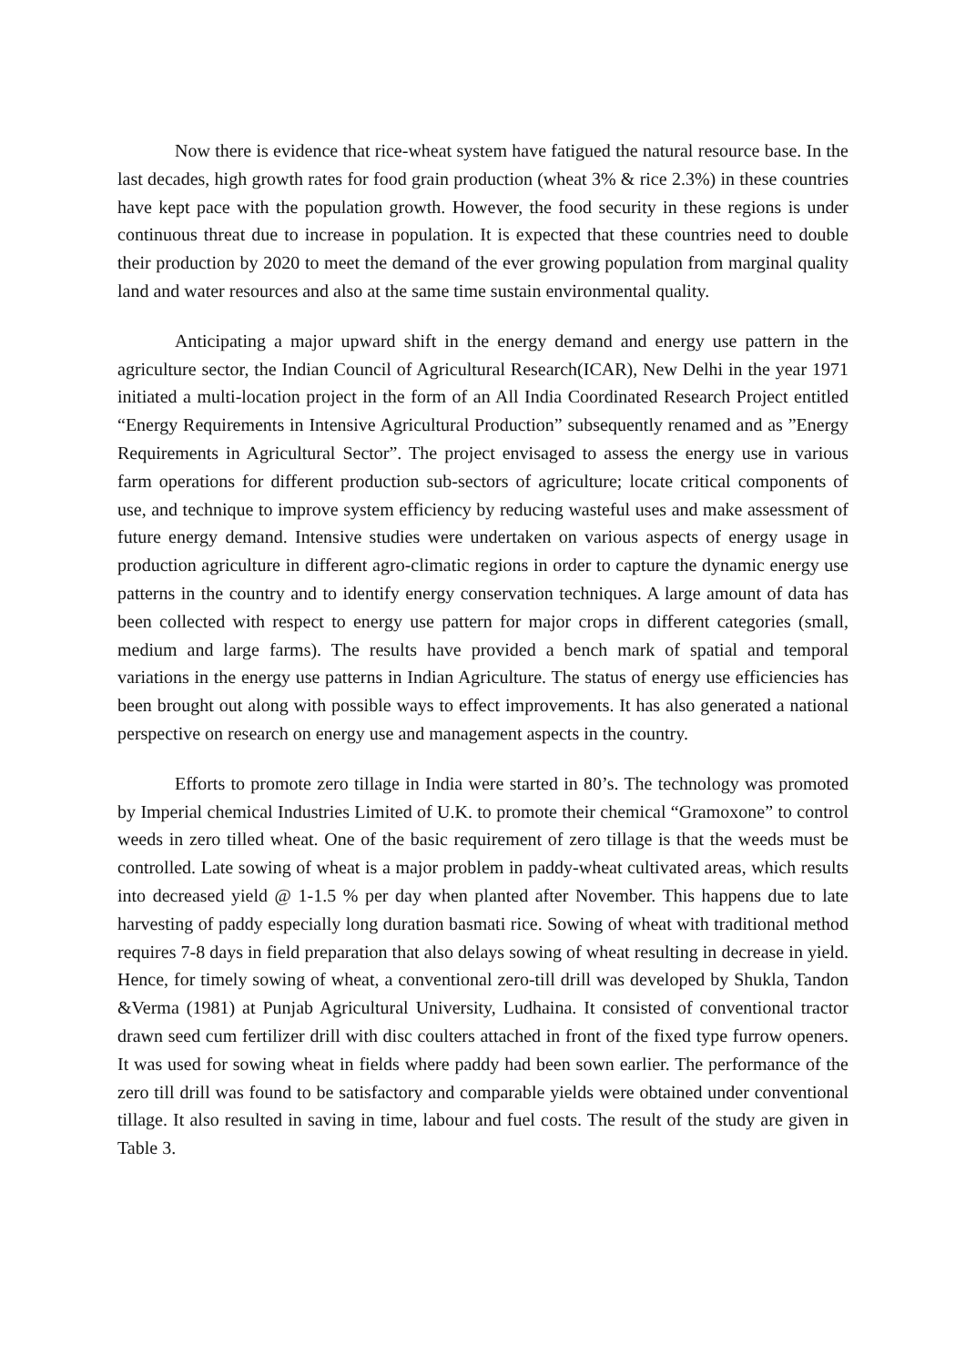Now there is evidence that rice-wheat system have fatigued the natural resource base. In the last decades, high growth rates for food grain production (wheat 3% & rice 2.3%) in these countries have kept pace with the population growth. However, the food security in these regions is under continuous threat due to increase in population. It is expected that these countries need to double their production by 2020 to meet the demand of the ever growing population from marginal quality land and water resources and also at the same time sustain environmental quality.
Anticipating a major upward shift in the energy demand and energy use pattern in the agriculture sector, the Indian Council of Agricultural Research(ICAR), New Delhi in the year 1971 initiated a multi-location project in the form of an All India Coordinated Research Project entitled “Energy Requirements in Intensive Agricultural Production” subsequently renamed and as ”Energy Requirements in Agricultural Sector”. The project envisaged to assess the energy use in various farm operations for different production sub-sectors of agriculture; locate critical components of use, and technique to improve system efficiency by reducing wasteful uses and make assessment of future energy demand. Intensive studies were undertaken on various aspects of energy usage in production agriculture in different agro-climatic regions in order to capture the dynamic energy use patterns in the country and to identify energy conservation techniques. A large amount of data has been collected with respect to energy use pattern for major crops in different categories (small, medium and large farms). The results have provided a bench mark of spatial and temporal variations in the energy use patterns in Indian Agriculture. The status of energy use efficiencies has been brought out along with possible ways to effect improvements. It has also generated a national perspective on research on energy use and management aspects in the country.
Efforts to promote zero tillage in India were started in 80’s. The technology was promoted by Imperial chemical Industries Limited of U.K. to promote their chemical “Gramoxone” to control weeds in zero tilled wheat. One of the basic requirement of zero tillage is that the weeds must be controlled. Late sowing of wheat is a major problem in paddy-wheat cultivated areas, which results into decreased yield @ 1-1.5 % per day when planted after November. This happens due to late harvesting of paddy especially long duration basmati rice. Sowing of wheat with traditional method requires 7-8 days in field preparation that also delays sowing of wheat resulting in decrease in yield. Hence, for timely sowing of wheat, a conventional zero-till drill was developed by Shukla, Tandon &Verma (1981) at Punjab Agricultural University, Ludhaina. It consisted of conventional tractor drawn seed cum fertilizer drill with disc coulters attached in front of the fixed type furrow openers. It was used for sowing wheat in fields where paddy had been sown earlier. The performance of the zero till drill was found to be satisfactory and comparable yields were obtained under conventional tillage. It also resulted in saving in time, labour and fuel costs. The result of the study are given in Table 3.